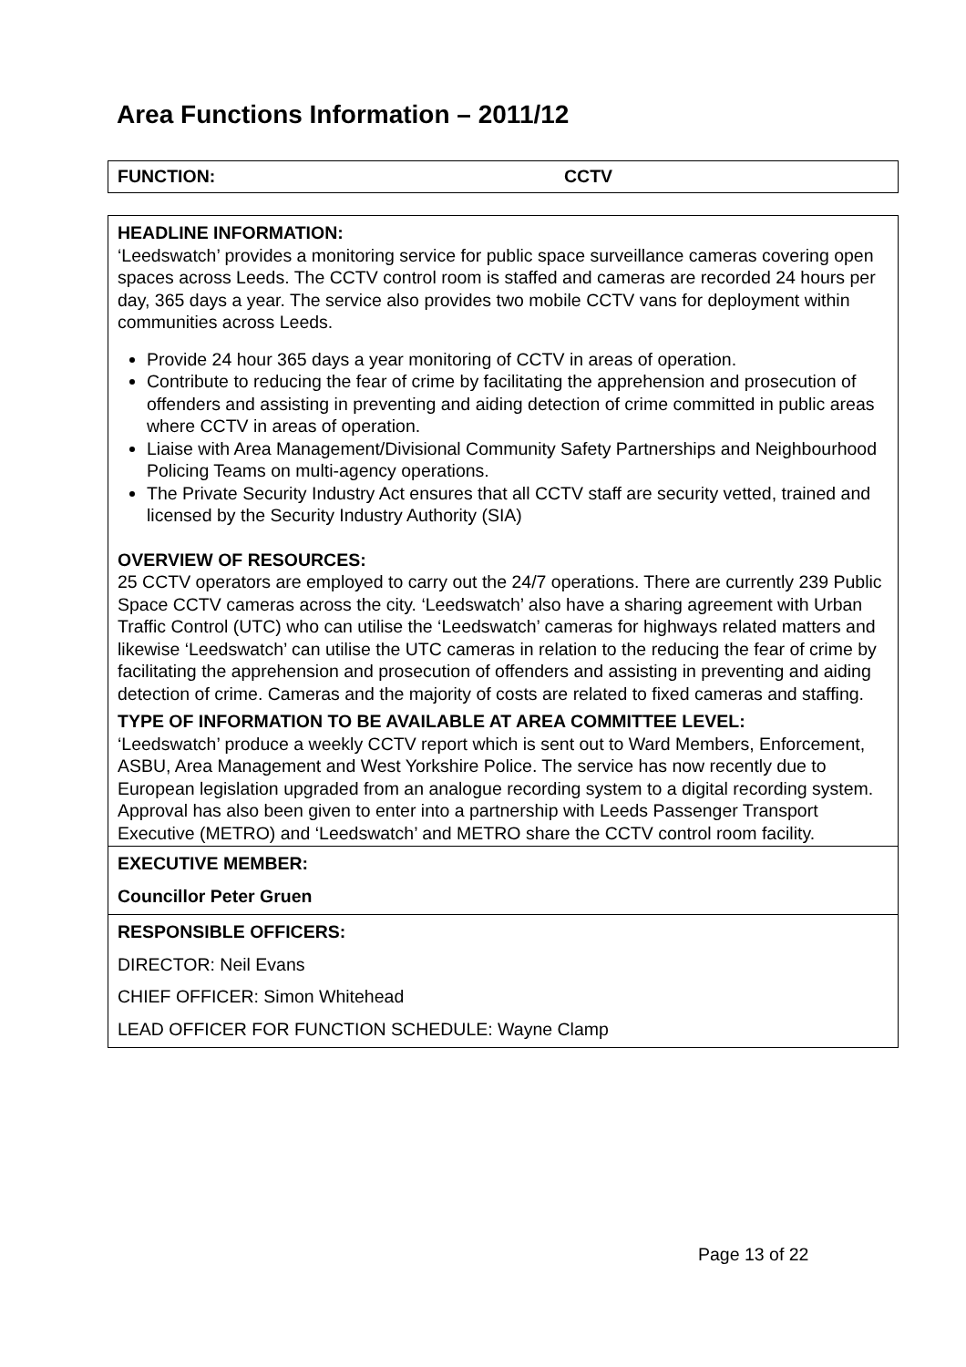Area Functions Information – 2011/12
FUNCTION: CCTV
HEADLINE INFORMATION:
‘Leedswatch’ provides a monitoring service for public space surveillance cameras covering open spaces across Leeds. The CCTV control room is staffed and cameras are recorded 24 hours per day, 365 days a year. The service also provides two mobile CCTV vans for deployment within communities across Leeds.
Provide 24 hour 365 days a year monitoring of CCTV in areas of operation.
Contribute to reducing the fear of crime by facilitating the apprehension and prosecution of offenders and assisting in preventing and aiding detection of crime committed in public areas where CCTV in areas of operation.
Liaise with Area Management/Divisional Community Safety Partnerships and Neighbourhood Policing Teams on multi-agency operations.
The Private Security Industry Act ensures that all CCTV staff are security vetted, trained and licensed by the Security Industry Authority (SIA)
OVERVIEW OF RESOURCES:
25 CCTV operators are employed to carry out the 24/7 operations. There are currently 239 Public Space CCTV cameras across the city. ‘Leedswatch’ also have a sharing agreement with Urban Traffic Control (UTC) who can utilise the ‘Leedswatch’ cameras for highways related matters and likewise ‘Leedswatch’ can utilise the UTC cameras in relation to the reducing the fear of crime by facilitating the apprehension and prosecution of offenders and assisting in preventing and aiding detection of crime. Cameras and the majority of costs are related to fixed cameras and staffing.
TYPE OF INFORMATION TO BE AVAILABLE AT AREA COMMITTEE LEVEL:
‘Leedswatch’ produce a weekly CCTV report which is sent out to Ward Members, Enforcement, ASBU, Area Management and West Yorkshire Police. The service has now recently due to European legislation upgraded from an analogue recording system to a digital recording system. Approval has also been given to enter into a partnership with Leeds Passenger Transport Executive (METRO) and ‘Leedswatch’ and METRO share the CCTV control room facility.
EXECUTIVE MEMBER:
Councillor Peter Gruen
RESPONSIBLE OFFICERS:
DIRECTOR: Neil Evans
CHIEF OFFICER: Simon Whitehead
LEAD OFFICER FOR FUNCTION SCHEDULE: Wayne Clamp
Page 13 of 22